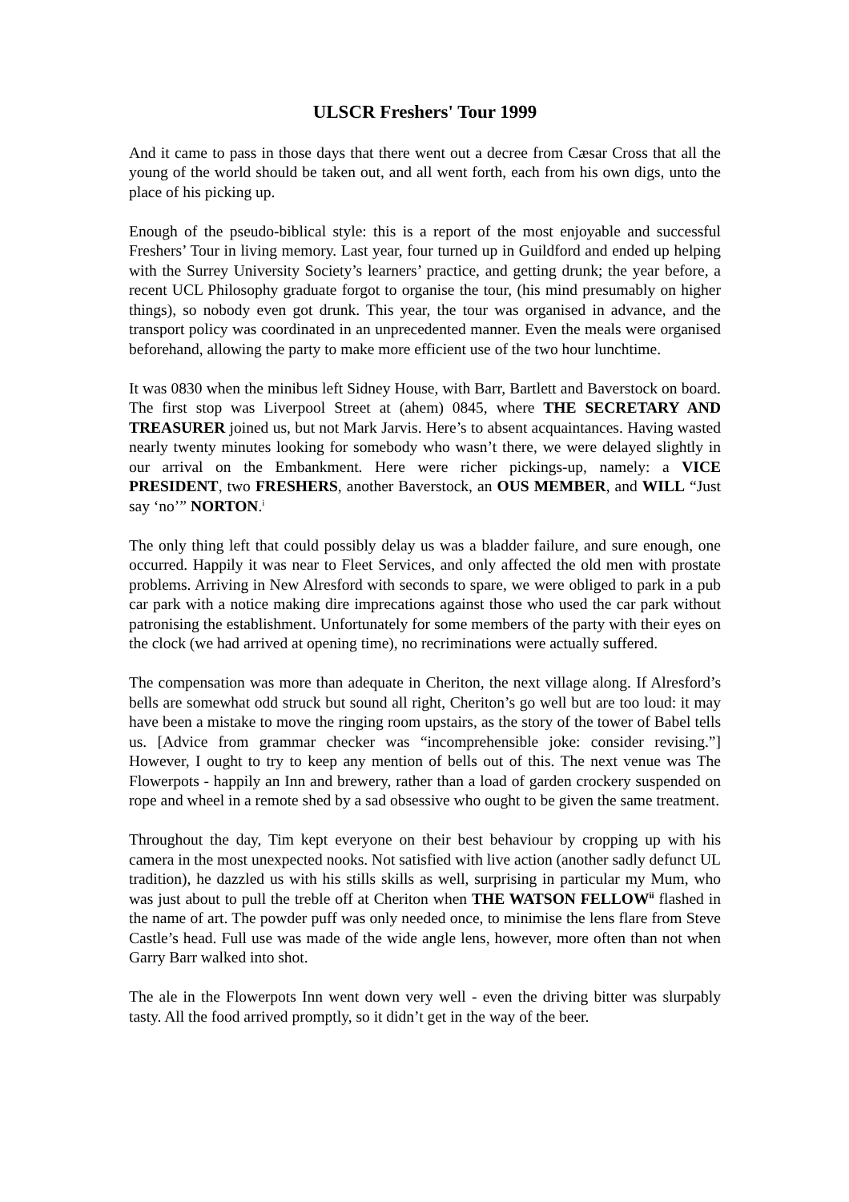ULSCR Freshers' Tour 1999
And it came to pass in those days that there went out a decree from Cæsar Cross that all the young of the world should be taken out, and all went forth, each from his own digs, unto the place of his picking up.
Enough of the pseudo-biblical style: this is a report of the most enjoyable and successful Freshers’ Tour in living memory. Last year, four turned up in Guildford and ended up helping with the Surrey University Society’s learners’ practice, and getting drunk; the year before, a recent UCL Philosophy graduate forgot to organise the tour, (his mind presumably on higher things), so nobody even got drunk. This year, the tour was organised in advance, and the transport policy was coordinated in an unprecedented manner. Even the meals were organised beforehand, allowing the party to make more efficient use of the two hour lunchtime.
It was 0830 when the minibus left Sidney House, with Barr, Bartlett and Baverstock on board. The first stop was Liverpool Street at (ahem) 0845, where THE SECRETARY AND TREASURER joined us, but not Mark Jarvis. Here’s to absent acquaintances. Having wasted nearly twenty minutes looking for somebody who wasn’t there, we were delayed slightly in our arrival on the Embankment. Here were richer pickings-up, namely: a VICE PRESIDENT, two FRESHERS, another Baverstock, an OUS MEMBER, and WILL “Just say ‘no’” NORTON.<sup>i</sup>
The only thing left that could possibly delay us was a bladder failure, and sure enough, one occurred. Happily it was near to Fleet Services, and only affected the old men with prostate problems. Arriving in New Alresford with seconds to spare, we were obliged to park in a pub car park with a notice making dire imprecations against those who used the car park without patronising the establishment. Unfortunately for some members of the party with their eyes on the clock (we had arrived at opening time), no recriminations were actually suffered.
The compensation was more than adequate in Cheriton, the next village along. If Alresford’s bells are somewhat odd struck but sound all right, Cheriton’s go well but are too loud: it may have been a mistake to move the ringing room upstairs, as the story of the tower of Babel tells us. [Advice from grammar checker was “incomprehensible joke: consider revising.”] However, I ought to try to keep any mention of bells out of this. The next venue was The Flowerpots - happily an Inn and brewery, rather than a load of garden crockery suspended on rope and wheel in a remote shed by a sad obsessive who ought to be given the same treatment.
Throughout the day, Tim kept everyone on their best behaviour by cropping up with his camera in the most unexpected nooks. Not satisfied with live action (another sadly defunct UL tradition), he dazzled us with his stills skills as well, surprising in particular my Mum, who was just about to pull the treble off at Cheriton when THE WATSON FELLOW<sup>ii</sup> flashed in the name of art. The powder puff was only needed once, to minimise the lens flare from Steve Castle’s head. Full use was made of the wide angle lens, however, more often than not when Garry Barr walked into shot.
The ale in the Flowerpots Inn went down very well - even the driving bitter was slurpably tasty. All the food arrived promptly, so it didn’t get in the way of the beer.